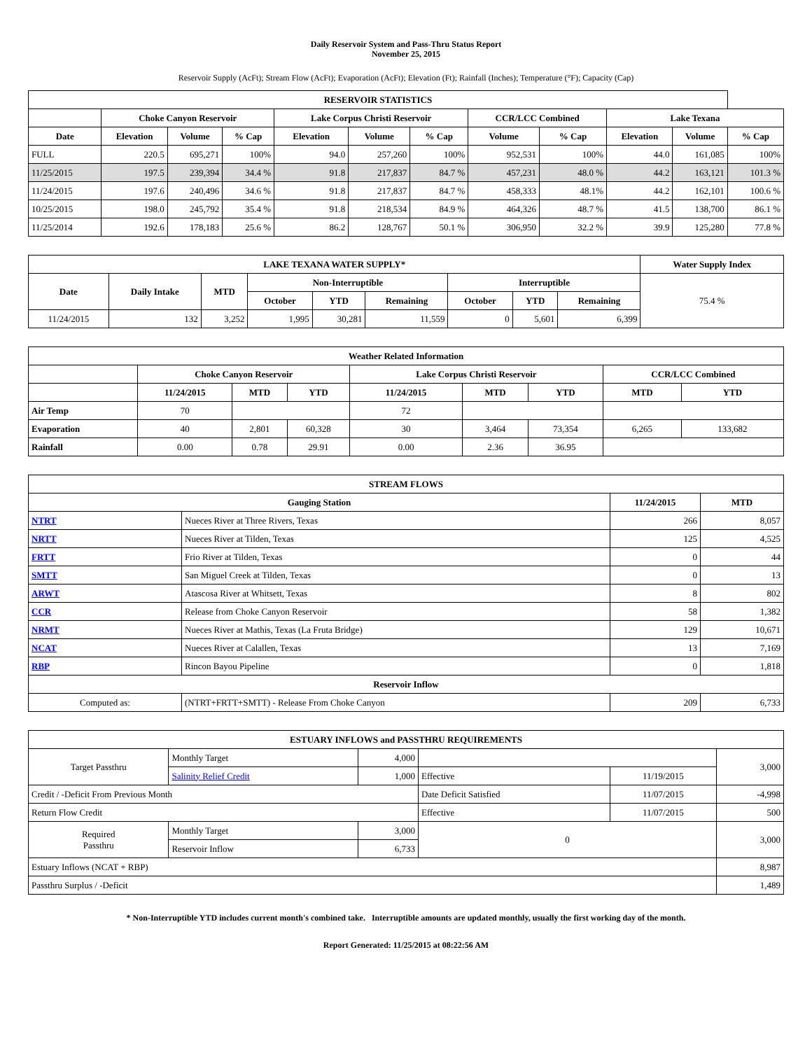Daily Reservoir System and Pass-Thru Status Report
November 25, 2015
Reservoir Supply (AcFt); Stream Flow (AcFt); Evaporation (AcFt); Elevation (Ft); Rainfall (Inches); Temperature (°F); Capacity (Cap)
| RESERVOIR STATISTICS | | | | | | | | | | | |
| --- | --- | --- | --- | --- | --- | --- | --- | --- | --- | --- | --- |
| | Choke Canyon Reservoir | | | Lake Corpus Christi Reservoir | | | CCR/LCC Combined | | Lake Texana | | |
| Date | Elevation | Volume | % Cap | Elevation | Volume | % Cap | Volume | % Cap | Elevation | Volume | % Cap |
| FULL | 220.5 | 695,271 | 100% | 94.0 | 257,260 | 100% | 952,531 | 100% | 44.0 | 161,085 | 100% |
| 11/25/2015 | 197.5 | 239,394 | 34.4 % | 91.8 | 217,837 | 84.7 % | 457,231 | 48.0 % | 44.2 | 163,121 | 101.3 % |
| 11/24/2015 | 197.6 | 240,496 | 34.6 % | 91.8 | 217,837 | 84.7 % | 458,333 | 48.1% | 44.2 | 162,101 | 100.6 % |
| 10/25/2015 | 198.0 | 245,792 | 35.4 % | 91.8 | 218,534 | 84.9 % | 464,326 | 48.7 % | 41.5 | 138,700 | 86.1 % |
| 11/25/2014 | 192.6 | 178,183 | 25.6 % | 86.2 | 128,767 | 50.1 % | 306,950 | 32.2 % | 39.9 | 125,280 | 77.8 % |
| LAKE TEXANA WATER SUPPLY* | | | | | | | | | Water Supply Index |
| --- | --- | --- | --- | --- | --- | --- | --- | --- | --- |
| Date | Daily Intake | MTD | Non-Interruptible | | | Interruptible | | | 75.4 % |
| | | | October | YTD | Remaining | October | YTD | Remaining | |
| 11/24/2015 | 132 | 3,252 | 1,995 | 30,281 | 11,559 | 0 | 5,601 | 6,399 | |
| Weather Related Information | | | | | | | | |
| --- | --- | --- | --- | --- | --- | --- | --- | --- |
| | Choke Canyon Reservoir | | | Lake Corpus Christi Reservoir | | | CCR/LCC Combined | |
| | 11/24/2015 | MTD | YTD | 11/24/2015 | MTD | YTD | MTD | YTD |
| Air Temp | 70 | | | 72 | | | | |
| Evaporation | 40 | 2,801 | 60,328 | 30 | 3,464 | 73,354 | 6,265 | 133,682 |
| Rainfall | 0.00 | 0.78 | 29.91 | 0.00 | 2.36 | 36.95 | | |
| STREAM FLOWS | | | |
| --- | --- | --- | --- |
| Gauging Station | | 11/24/2015 | MTD |
| NTRT | Nueces River at Three Rivers, Texas | 266 | 8,057 |
| NRTT | Nueces River at Tilden, Texas | 125 | 4,525 |
| FRTT | Frio River at Tilden, Texas | 0 | 44 |
| SMTT | San Miguel Creek at Tilden, Texas | 0 | 13 |
| ARWT | Atascosa River at Whitsett, Texas | 8 | 802 |
| CCR | Release from Choke Canyon Reservoir | 58 | 1,382 |
| NRMT | Nueces River at Mathis, Texas (La Fruta Bridge) | 129 | 10,671 |
| NCAT | Nueces River at Calallen, Texas | 13 | 7,169 |
| RBP | Rincon Bayou Pipeline | 0 | 1,818 |
| Reservoir Inflow | | | |
| Computed as: | (NTRT+FRTT+SMTT) - Release From Choke Canyon | 209 | 6,733 |
| ESTUARY INFLOWS and PASSTHRU REQUIREMENTS | | | | | |
| --- | --- | --- | --- | --- | --- |
| Target Passthru | Monthly Target | 4,000 | | | 3,000 |
| | Salinity Relief Credit | 1,000 | Effective | 11/19/2015 | |
| Credit / -Deficit From Previous Month | | | Date Deficit Satisfied | 11/07/2015 | -4,998 |
| Return Flow Credit | | | Effective | 11/07/2015 | 500 |
| Required Passthru | Monthly Target | 3,000 | 0 | | 3,000 |
| | Reservoir Inflow | 6,733 | | | |
| Estuary Inflows (NCAT + RBP) | | | | | 8,987 |
| Passthru Surplus / -Deficit | | | | | 1,489 |
* Non-Interruptible YTD includes current month's combined take. Interruptible amounts are updated monthly, usually the first working day of the month.
Report Generated: 11/25/2015 at 08:22:56 AM